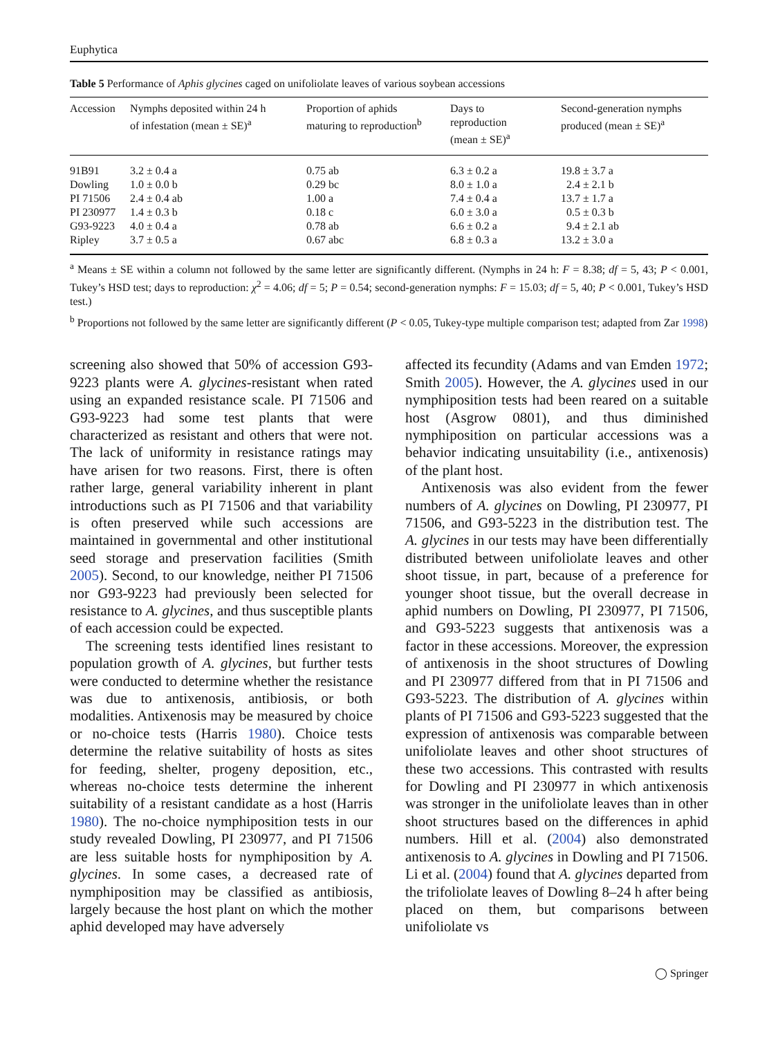Euphytica
Table 5 Performance of Aphis glycines caged on unifoliolate leaves of various soybean accessions
| Accession | Nymphs deposited within 24 h of infestation (mean ± SE)<sup>a</sup> | Proportion of aphids maturing to reproduction<sup>b</sup> | Days to reproduction (mean ± SE)<sup>a</sup> | Second-generation nymphs produced (mean ± SE)<sup>a</sup> |
| --- | --- | --- | --- | --- |
| 91B91 | 3.2 ± 0.4 a | 0.75 ab | 6.3 ± 0.2 a | 19.8 ± 3.7 a |
| Dowling | 1.0 ± 0.0 b | 0.29 bc | 8.0 ± 1.0 a | 2.4 ± 2.1 b |
| PI 71506 | 2.4 ± 0.4 ab | 1.00 a | 7.4 ± 0.4 a | 13.7 ± 1.7 a |
| PI 230977 | 1.4 ± 0.3 b | 0.18 c | 6.0 ± 3.0 a | 0.5 ± 0.3 b |
| G93-9223 | 4.0 ± 0.4 a | 0.78 ab | 6.6 ± 0.2 a | 9.4 ± 2.1 ab |
| Ripley | 3.7 ± 0.5 a | 0.67 abc | 6.8 ± 0.3 a | 13.2 ± 3.0 a |
<sup>a</sup> Means ± SE within a column not followed by the same letter are significantly different. (Nymphs in 24 h: F = 8.38; df = 5, 43; P < 0.001, Tukey’s HSD test; days to reproduction: χ<sup>2</sup> = 4.06; df = 5; P = 0.54; second-generation nymphs: F = 15.03; df = 5, 40; P < 0.001, Tukey’s HSD test.)
<sup>b</sup> Proportions not followed by the same letter are significantly different (P < 0.05, Tukey-type multiple comparison test; adapted from Zar 1998)
screening also showed that 50% of accession G93-9223 plants were A. glycines-resistant when rated using an expanded resistance scale. PI 71506 and G93-9223 had some test plants that were characterized as resistant and others that were not. The lack of uniformity in resistance ratings may have arisen for two reasons. First, there is often rather large, general variability inherent in plant introductions such as PI 71506 and that variability is often preserved while such accessions are maintained in governmental and other institutional seed storage and preservation facilities (Smith 2005). Second, to our knowledge, neither PI 71506 nor G93-9223 had previously been selected for resistance to A. glycines, and thus susceptible plants of each accession could be expected.
The screening tests identified lines resistant to population growth of A. glycines, but further tests were conducted to determine whether the resistance was due to antixenosis, antibiosis, or both modalities. Antixenosis may be measured by choice or no-choice tests (Harris 1980). Choice tests determine the relative suitability of hosts as sites for feeding, shelter, progeny deposition, etc., whereas no-choice tests determine the inherent suitability of a resistant candidate as a host (Harris 1980). The no-choice nymphiposition tests in our study revealed Dowling, PI 230977, and PI 71506 are less suitable hosts for nymphiposition by A. glycines. In some cases, a decreased rate of nymphiposition may be classified as antibiosis, largely because the host plant on which the mother aphid developed may have adversely
affected its fecundity (Adams and van Emden 1972; Smith 2005). However, the A. glycines used in our nymphiposition tests had been reared on a suitable host (Asgrow 0801), and thus diminished nymphiposition on particular accessions was a behavior indicating unsuitability (i.e., antixenosis) of the plant host.
Antixenosis was also evident from the fewer numbers of A. glycines on Dowling, PI 230977, PI 71506, and G93-5223 in the distribution test. The A. glycines in our tests may have been differentially distributed between unifoliolate leaves and other shoot tissue, in part, because of a preference for younger shoot tissue, but the overall decrease in aphid numbers on Dowling, PI 230977, PI 71506, and G93-5223 suggests that antixenosis was a factor in these accessions. Moreover, the expression of antixenosis in the shoot structures of Dowling and PI 230977 differed from that in PI 71506 and G93-5223. The distribution of A. glycines within plants of PI 71506 and G93-5223 suggested that the expression of antixenosis was comparable between unifoliolate leaves and other shoot structures of these two accessions. This contrasted with results for Dowling and PI 230977 in which antixenosis was stronger in the unifoliolate leaves than in other shoot structures based on the differences in aphid numbers. Hill et al. (2004) also demonstrated antixenosis to A. glycines in Dowling and PI 71506. Li et al. (2004) found that A. glycines departed from the trifoliolate leaves of Dowling 8–24 h after being placed on them, but comparisons between unifoliolate vs
◯ Springer